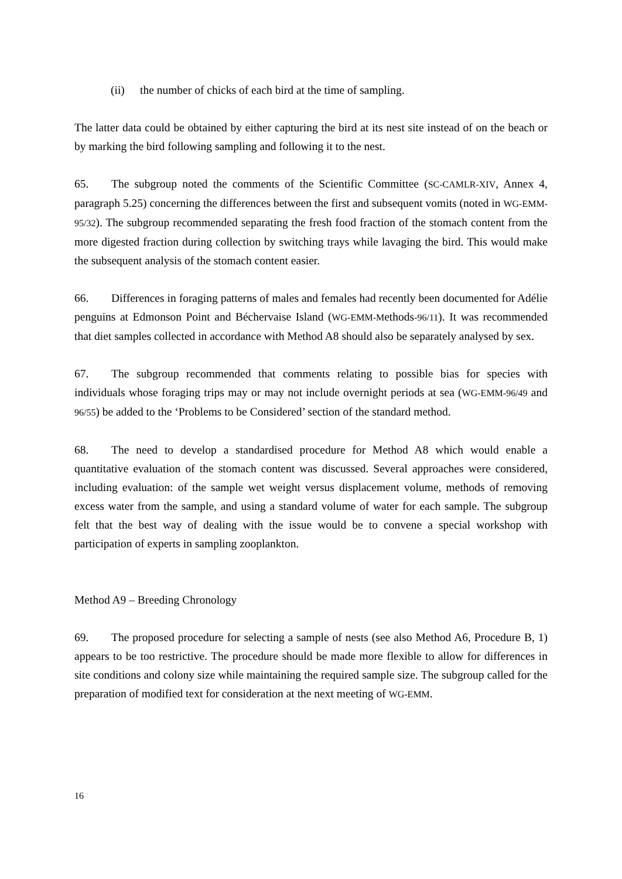(ii) the number of chicks of each bird at the time of sampling.
The latter data could be obtained by either capturing the bird at its nest site instead of on the beach or by marking the bird following sampling and following it to the nest.
65. The subgroup noted the comments of the Scientific Committee (SC-CAMLR-XIV, Annex 4, paragraph 5.25) concerning the differences between the first and subsequent vomits (noted in WG-EMM-95/32). The subgroup recommended separating the fresh food fraction of the stomach content from the more digested fraction during collection by switching trays while lavaging the bird. This would make the subsequent analysis of the stomach content easier.
66. Differences in foraging patterns of males and females had recently been documented for Adélie penguins at Edmonson Point and Béchervaise Island (WG-EMM-Methods-96/11). It was recommended that diet samples collected in accordance with Method A8 should also be separately analysed by sex.
67. The subgroup recommended that comments relating to possible bias for species with individuals whose foraging trips may or may not include overnight periods at sea (WG-EMM-96/49 and 96/55) be added to the ‘Problems to be Considered’ section of the standard method.
68. The need to develop a standardised procedure for Method A8 which would enable a quantitative evaluation of the stomach content was discussed. Several approaches were considered, including evaluation: of the sample wet weight versus displacement volume, methods of removing excess water from the sample, and using a standard volume of water for each sample. The subgroup felt that the best way of dealing with the issue would be to convene a special workshop with participation of experts in sampling zooplankton.
Method A9 – Breeding Chronology
69. The proposed procedure for selecting a sample of nests (see also Method A6, Procedure B, 1) appears to be too restrictive. The procedure should be made more flexible to allow for differences in site conditions and colony size while maintaining the required sample size. The subgroup called for the preparation of modified text for consideration at the next meeting of WG-EMM.
16